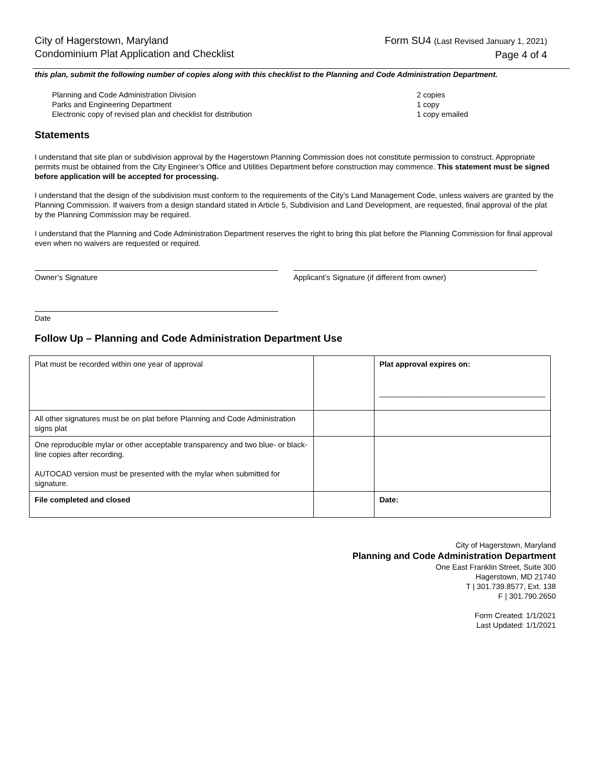City of Hagerstown, Maryland
Condominium Plat Application and Checklist
Form SU4 (Last Revised January 1, 2021)
Page 4 of 4
this plan, submit the following number of copies along with this checklist to the Planning and Code Administration Department.
Planning and Code Administration Division 2 copies
Parks and Engineering Department 1 copy
Electronic copy of revised plan and checklist for distribution 1 copy emailed
Statements
I understand that site plan or subdivision approval by the Hagerstown Planning Commission does not constitute permission to construct. Appropriate permits must be obtained from the City Engineer’s Office and Utilities Department before construction may commence. This statement must be signed before application will be accepted for processing.
I understand that the design of the subdivision must conform to the requirements of the City’s Land Management Code, unless waivers are granted by the Planning Commission. If waivers from a design standard stated in Article 5, Subdivision and Land Development, are requested, final approval of the plat by the Planning Commission may be required.
I understand that the Planning and Code Administration Department reserves the right to bring this plat before the Planning Commission for final approval even when no waivers are requested or required.
Owner’s Signature Applicant’s Signature (if different from owner)
Date
Follow Up – Planning and Code Administration Department Use
| Plat must be recorded within one year of approval | | Plat approval expires on: _______________________________________ |
| All other signatures must be on plat before Planning and Code Administration signs plat | | |
| One reproducible mylar or other acceptable transparency and two blue- or black-line copies after recording. AUTOCAD version must be presented with the mylar when submitted for signature. | | |
| File completed and closed | | Date: |
City of Hagerstown, Maryland
Planning and Code Administration Department
One East Franklin Street, Suite 300
Hagerstown, MD 21740
T | 301.739.8577, Ext. 138
F | 301.790.2650
Form Created: 1/1/2021
Last Updated: 1/1/2021